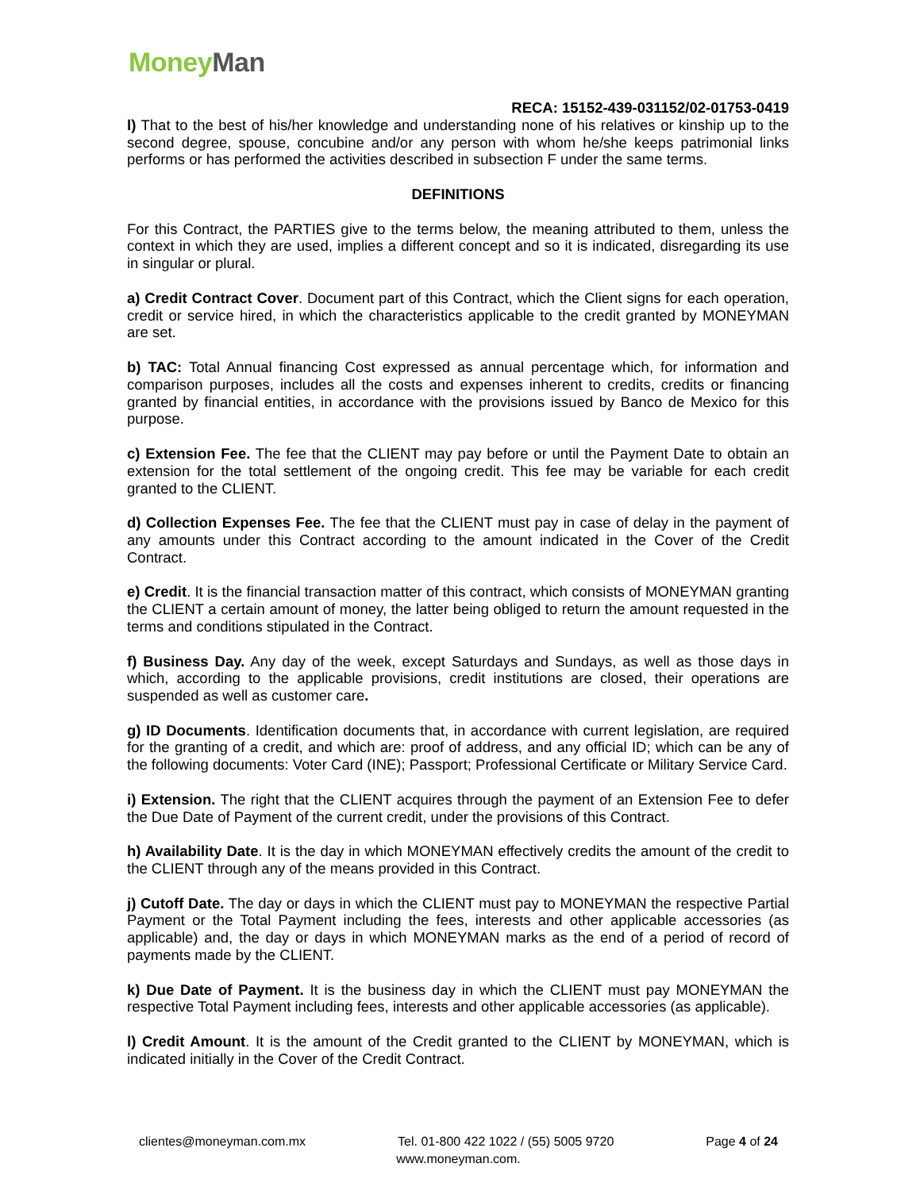Money Man
RECA: 15152-439-031152/02-01753-0419
l) That to the best of his/her knowledge and understanding none of his relatives or kinship up to the second degree, spouse, concubine and/or any person with whom he/she keeps patrimonial links performs or has performed the activities described in subsection F under the same terms.
DEFINITIONS
For this Contract, the PARTIES give to the terms below, the meaning attributed to them, unless the context in which they are used, implies a different concept and so it is indicated, disregarding its use in singular or plural.
a) Credit Contract Cover. Document part of this Contract, which the Client signs for each operation, credit or service hired, in which the characteristics applicable to the credit granted by MONEYMAN are set.
b) TAC: Total Annual financing Cost expressed as annual percentage which, for information and comparison purposes, includes all the costs and expenses inherent to credits, credits or financing granted by financial entities, in accordance with the provisions issued by Banco de Mexico for this purpose.
c) Extension Fee. The fee that the CLIENT may pay before or until the Payment Date to obtain an extension for the total settlement of the ongoing credit. This fee may be variable for each credit granted to the CLIENT.
d) Collection Expenses Fee. The fee that the CLIENT must pay in case of delay in the payment of any amounts under this Contract according to the amount indicated in the Cover of the Credit Contract.
e) Credit. It is the financial transaction matter of this contract, which consists of MONEYMAN granting the CLIENT a certain amount of money, the latter being obliged to return the amount requested in the terms and conditions stipulated in the Contract.
f) Business Day. Any day of the week, except Saturdays and Sundays, as well as those days in which, according to the applicable provisions, credit institutions are closed, their operations are suspended as well as customer care.
g) ID Documents. Identification documents that, in accordance with current legislation, are required for the granting of a credit, and which are: proof of address, and any official ID; which can be any of the following documents: Voter Card (INE); Passport; Professional Certificate or Military Service Card.
i) Extension. The right that the CLIENT acquires through the payment of an Extension Fee to defer the Due Date of Payment of the current credit, under the provisions of this Contract.
h) Availability Date. It is the day in which MONEYMAN effectively credits the amount of the credit to the CLIENT through any of the means provided in this Contract.
j) Cutoff Date. The day or days in which the CLIENT must pay to MONEYMAN the respective Partial Payment or the Total Payment including the fees, interests and other applicable accessories (as applicable) and, the day or days in which MONEYMAN marks as the end of a period of record of payments made by the CLIENT.
k) Due Date of Payment. It is the business day in which the CLIENT must pay MONEYMAN the respective Total Payment including fees, interests and other applicable accessories (as applicable).
l) Credit Amount. It is the amount of the Credit granted to the CLIENT by MONEYMAN, which is indicated initially in the Cover of the Credit Contract.
clientes@moneyman.com.mx Tel. 01-800 422 1022 / (55) 5005 9720 Page 4 of 24
www.moneyman.com.